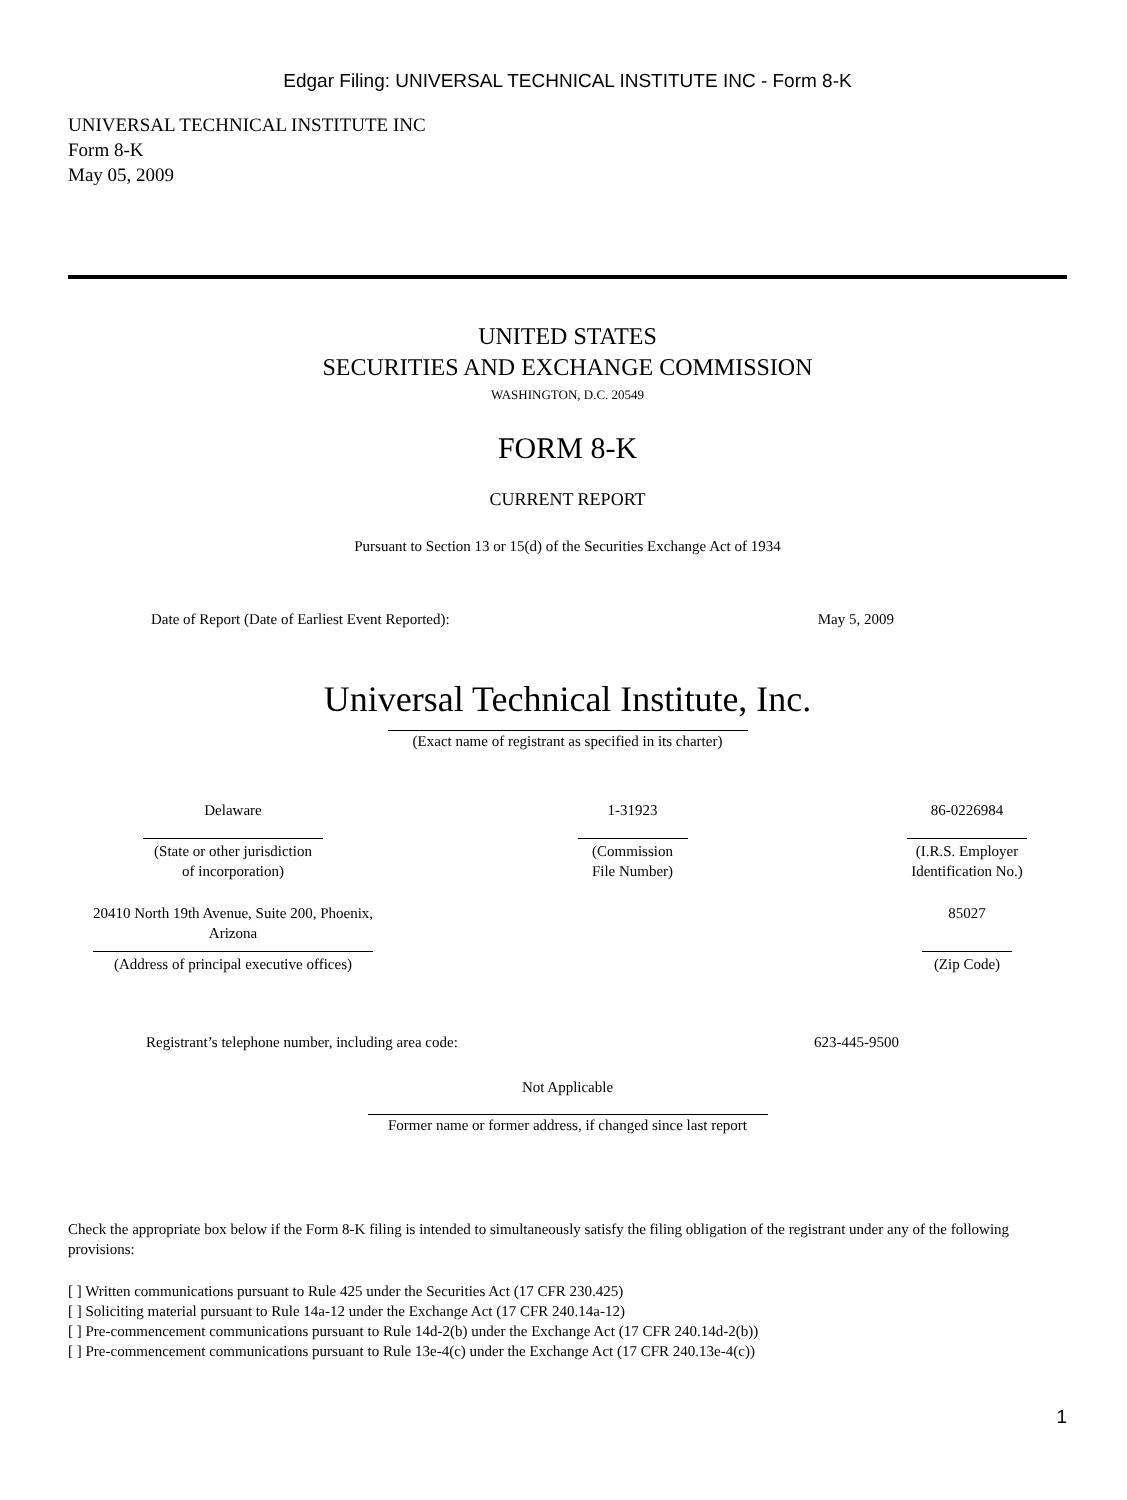Edgar Filing: UNIVERSAL TECHNICAL INSTITUTE INC - Form 8-K
UNIVERSAL TECHNICAL INSTITUTE INC
Form 8-K
May 05, 2009
UNITED STATES
SECURITIES AND EXCHANGE COMMISSION
WASHINGTON, D.C. 20549
FORM 8-K
CURRENT REPORT
Pursuant to Section 13 or 15(d) of the Securities Exchange Act of 1934
Date of Report (Date of Earliest Event Reported): May 5, 2009
Universal Technical Institute, Inc.
(Exact name of registrant as specified in its charter)
Delaware
(State or other jurisdiction
of incorporation)
1-31923
(Commission
File Number)
86-0226984
(I.R.S. Employer
Identification No.)
20410 North 19th Avenue, Suite 200, Phoenix,
Arizona
(Address of principal executive offices)
85027
(Zip Code)
Registrant’s telephone number, including area code: 623-445-9500
Not Applicable
Former name or former address, if changed since last report
Check the appropriate box below if the Form 8-K filing is intended to simultaneously satisfy the filing obligation of the registrant under any of the following provisions:
[ ] Written communications pursuant to Rule 425 under the Securities Act (17 CFR 230.425)
[ ] Soliciting material pursuant to Rule 14a-12 under the Exchange Act (17 CFR 240.14a-12)
[ ] Pre-commencement communications pursuant to Rule 14d-2(b) under the Exchange Act (17 CFR 240.14d-2(b))
[ ] Pre-commencement communications pursuant to Rule 13e-4(c) under the Exchange Act (17 CFR 240.13e-4(c))
1